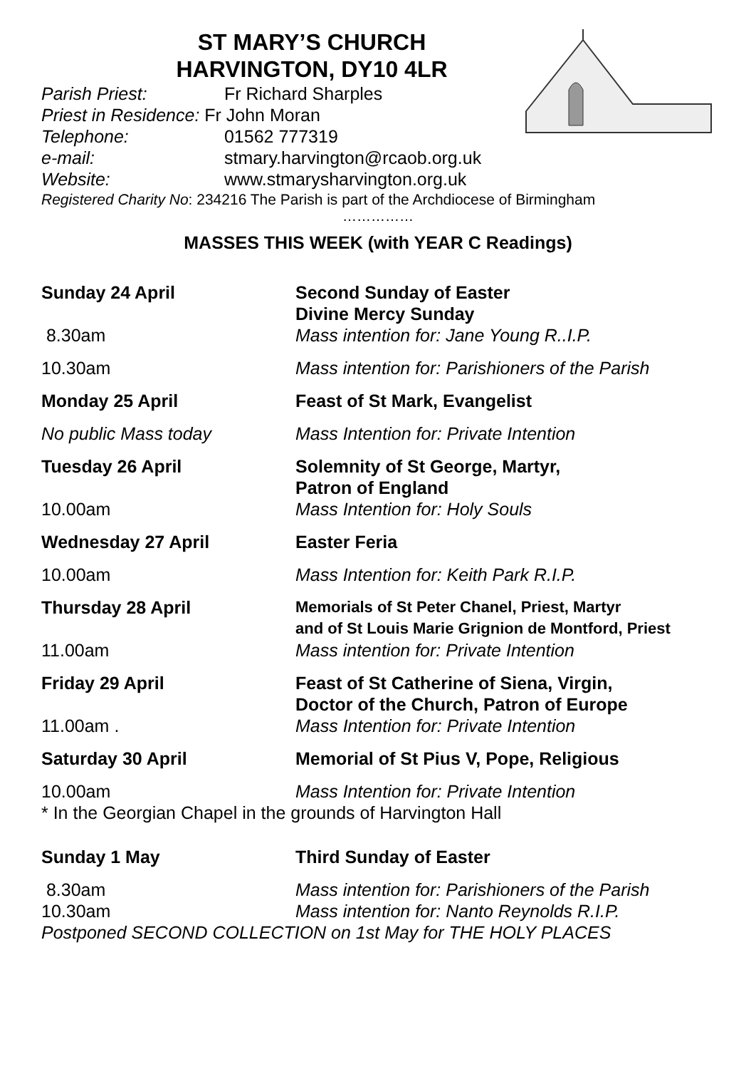ST MARY’S CHURCH
HARVINGTON, DY10 4LR
Parish Priest: Fr Richard Sharples
Priest in Residence: Fr John Moran
Telephone: 01562 777319
e-mail: stmary.harvington@rcaob.org.uk
Website: www.stmarysharvington.org.uk
Registered Charity No: 234216 The Parish is part of the Archdiocese of Birmingham
……………
MASSES THIS WEEK (with YEAR C Readings)
Sunday 24 April Second Sunday of Easter
Divine Mercy Sunday
8.30am Mass intention for: Jane Young R..I.P.
10.30am Mass intention for: Parishioners of the Parish
Monday 25 April Feast of St Mark, Evangelist
No public Mass today Mass Intention for: Private Intention
Tuesday 26 April Solemnity of St George, Martyr,
Patron of England
10.00am Mass Intention for: Holy Souls
Wednesday 27 April Easter Feria
10.00am Mass Intention for: Keith Park R.I.P.
Thursday 28 April Memorials of St Peter Chanel, Priest, Martyr
and of St Louis Marie Grignion de Montford, Priest
11.00am Mass intention for: Private Intention
Friday 29 April Feast of St Catherine of Siena, Virgin,
Doctor of the Church, Patron of Europe
11.00am . Mass Intention for: Private Intention
Saturday 30 April Memorial of St Pius V, Pope, Religious
10.00am Mass Intention for: Private Intention
* In the Georgian Chapel in the grounds of Harvington Hall
Sunday 1 May Third Sunday of Easter
8.30am Mass intention for: Parishioners of the Parish
10.30am Mass intention for: Nanto Reynolds R.I.P.
Postponed SECOND COLLECTION on 1st May for THE HOLY PLACES